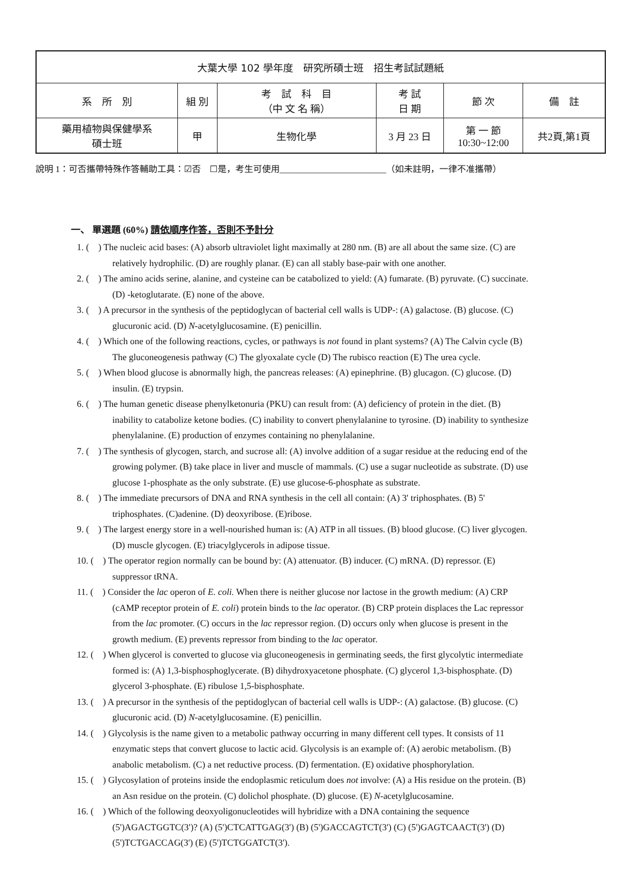| 大葉大學 102 學年度 研究所碩士班 招生考試試題紙 | | | | | |
| 系 所 別 | 組 別 | 考 試 科 目 （中 文 名 稱） | 考 試 日 期 | 節 次 | 備 註 |
| 藥用植物與保健學系 碩士班 | 甲 | 生物化學 | 3 月 23 日 | 第 一 節 10:30~12:00 | 共2頁,第1頁 |
說明 1：可否攜帶特殊作答輔助工具：☑否　☐是，考生可使用________________________（如未註明，一律不准攜帶）
一、 單選題 (60%) 請依順序作答，否則不予計分
1. (　) The nucleic acid bases: (A) absorb ultraviolet light maximally at 280 nm. (B) are all about the same size. (C) are relatively hydrophilic. (D) are roughly planar. (E) can all stably base-pair with one another.
2. (　) The amino acids serine, alanine, and cysteine can be catabolized to yield: (A) fumarate. (B) pyruvate. (C) succinate. (D) -ketoglutarate. (E) none of the above.
3. (　) A precursor in the synthesis of the peptidoglycan of bacterial cell walls is UDP-: (A) galactose. (B) glucose. (C) glucuronic acid. (D) N-acetylglucosamine. (E) penicillin.
4. (　) Which one of the following reactions, cycles, or pathways is not found in plant systems? (A) The Calvin cycle (B) The gluconeogenesis pathway (C) The glyoxalate cycle (D) The rubisco reaction (E) The urea cycle.
5. (　) When blood glucose is abnormally high, the pancreas releases: (A) epinephrine. (B) glucagon. (C) glucose. (D) insulin. (E) trypsin.
6. (　) The human genetic disease phenylketonuria (PKU) can result from: (A) deficiency of protein in the diet. (B) inability to catabolize ketone bodies. (C) inability to convert phenylalanine to tyrosine. (D) inability to synthesize phenylalanine. (E) production of enzymes containing no phenylalanine.
7. (　) The synthesis of glycogen, starch, and sucrose all: (A) involve addition of a sugar residue at the reducing end of the growing polymer. (B) take place in liver and muscle of mammals. (C) use a sugar nucleotide as substrate. (D) use glucose 1-phosphate as the only substrate. (E) use glucose-6-phosphate as substrate.
8. (　) The immediate precursors of DNA and RNA synthesis in the cell all contain: (A) 3' triphosphates. (B) 5' triphosphates. (C)adenine. (D) deoxyribose. (E)ribose.
9. (　) The largest energy store in a well-nourished human is: (A) ATP in all tissues. (B) blood glucose. (C) liver glycogen. (D) muscle glycogen. (E) triacylglycerols in adipose tissue.
10. (　) The operator region normally can be bound by: (A) attenuator. (B) inducer. (C) mRNA. (D) repressor. (E) suppressor tRNA.
11. (　) Consider the lac operon of E. coli. When there is neither glucose nor lactose in the growth medium: (A) CRP (cAMP receptor protein of E. coli) protein binds to the lac operator. (B) CRP protein displaces the Lac repressor from the lac promoter. (C) occurs in the lac repressor region. (D) occurs only when glucose is present in the growth medium. (E) prevents repressor from binding to the lac operator.
12. (　) When glycerol is converted to glucose via gluconeogenesis in germinating seeds, the first glycolytic intermediate formed is: (A) 1,3-bisphosphoglycerate. (B) dihydroxyacetone phosphate. (C) glycerol 1,3-bisphosphate. (D) glycerol 3-phosphate. (E) ribulose 1,5-bisphosphate.
13. (　) A precursor in the synthesis of the peptidoglycan of bacterial cell walls is UDP-: (A) galactose. (B) glucose. (C) glucuronic acid. (D) N-acetylglucosamine. (E) penicillin.
14. (　) Glycolysis is the name given to a metabolic pathway occurring in many different cell types. It consists of 11 enzymatic steps that convert glucose to lactic acid. Glycolysis is an example of: (A) aerobic metabolism. (B) anabolic metabolism. (C) a net reductive process. (D) fermentation. (E) oxidative phosphorylation.
15. (　) Glycosylation of proteins inside the endoplasmic reticulum does not involve: (A) a His residue on the protein. (B) an Asn residue on the protein. (C) dolichol phosphate. (D) glucose. (E) N-acetylglucosamine.
16. (　) Which of the following deoxyoligonucleotides will hybridize with a DNA containing the sequence (5')AGACTGGTC(3')? (A) (5')CTCATTGAG(3') (B) (5')GACCAGTCT(3') (C) (5')GAGTCAACT(3') (D) (5')TCTGACCAG(3') (E) (5')TCTGGATCT(3').